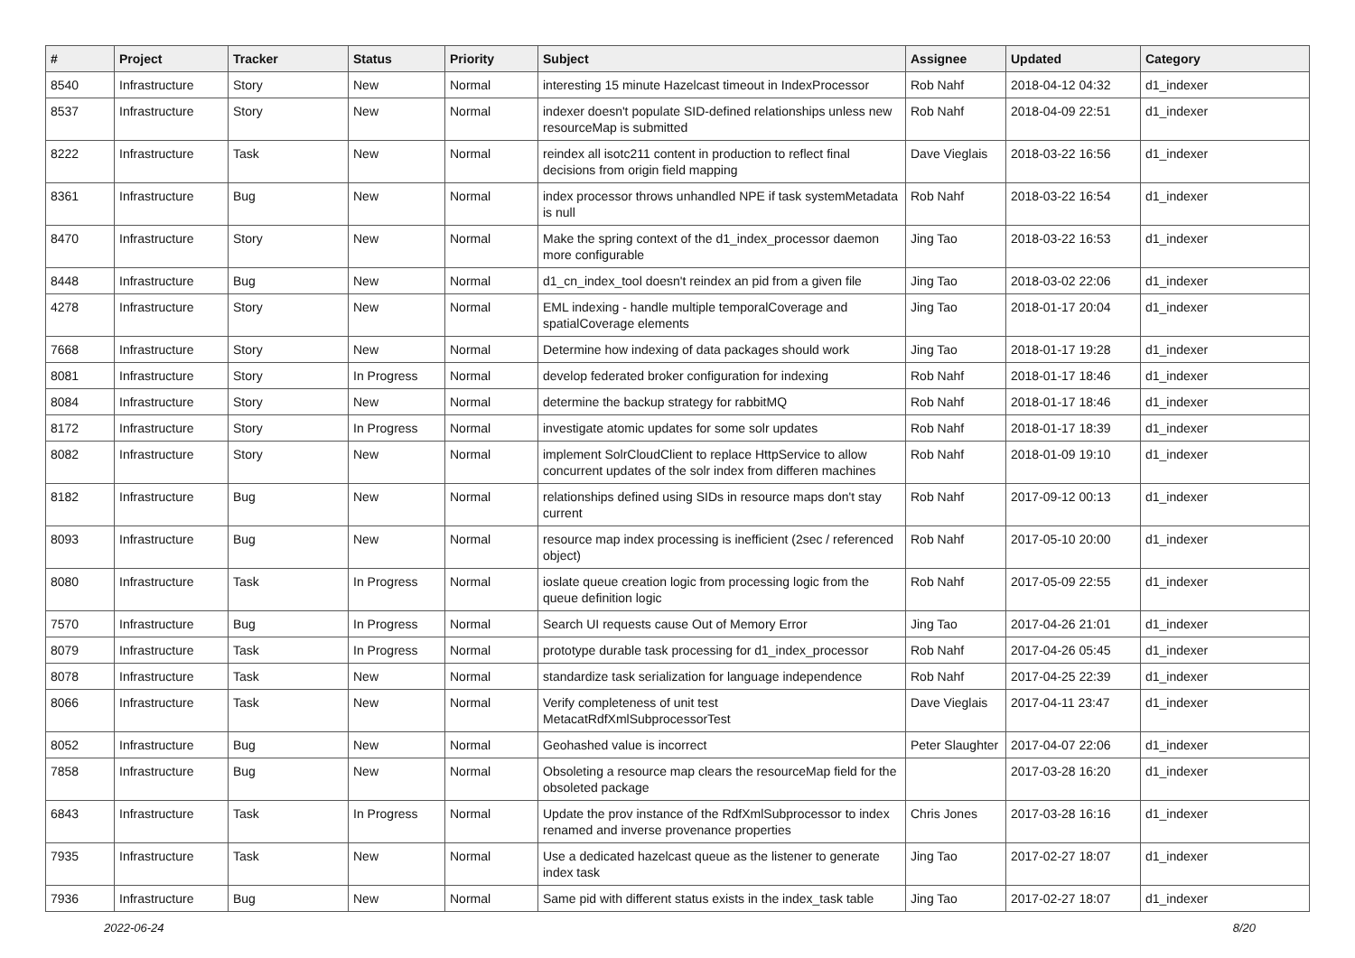| # | Project | Tracker | Status | Priority | Subject | Assignee | Updated | Category |
| --- | --- | --- | --- | --- | --- | --- | --- | --- |
| 8540 | Infrastructure | Story | New | Normal | interesting 15 minute Hazelcast timeout in IndexProcessor | Rob Nahf | 2018-04-12 04:32 | d1_indexer |
| 8537 | Infrastructure | Story | New | Normal | indexer doesn't populate SID-defined relationships unless new resourceMap is submitted | Rob Nahf | 2018-04-09 22:51 | d1_indexer |
| 8222 | Infrastructure | Task | New | Normal | reindex all isotc211 content in production to reflect final decisions from origin field mapping | Dave Vieglais | 2018-03-22 16:56 | d1_indexer |
| 8361 | Infrastructure | Bug | New | Normal | index processor throws unhandled NPE if task systemMetadata is null | Rob Nahf | 2018-03-22 16:54 | d1_indexer |
| 8470 | Infrastructure | Story | New | Normal | Make the spring context of the d1_index_processor daemon more configurable | Jing Tao | 2018-03-22 16:53 | d1_indexer |
| 8448 | Infrastructure | Bug | New | Normal | d1_cn_index_tool doesn't reindex an pid from a given file | Jing Tao | 2018-03-02 22:06 | d1_indexer |
| 4278 | Infrastructure | Story | New | Normal | EML indexing - handle multiple temporalCoverage and spatialCoverage elements | Jing Tao | 2018-01-17 20:04 | d1_indexer |
| 7668 | Infrastructure | Story | New | Normal | Determine how indexing of data packages should work | Jing Tao | 2018-01-17 19:28 | d1_indexer |
| 8081 | Infrastructure | Story | In Progress | Normal | develop federated broker configuration for indexing | Rob Nahf | 2018-01-17 18:46 | d1_indexer |
| 8084 | Infrastructure | Story | New | Normal | determine the backup strategy for rabbitMQ | Rob Nahf | 2018-01-17 18:46 | d1_indexer |
| 8172 | Infrastructure | Story | In Progress | Normal | investigate atomic updates for some solr updates | Rob Nahf | 2018-01-17 18:39 | d1_indexer |
| 8082 | Infrastructure | Story | New | Normal | implement SolrCloudClient to replace HttpService to allow concurrent updates of the solr index from differen machines | Rob Nahf | 2018-01-09 19:10 | d1_indexer |
| 8182 | Infrastructure | Bug | New | Normal | relationships defined using SIDs in resource maps don't stay current | Rob Nahf | 2017-09-12 00:13 | d1_indexer |
| 8093 | Infrastructure | Bug | New | Normal | resource map index processing is inefficient (2sec / referenced object) | Rob Nahf | 2017-05-10 20:00 | d1_indexer |
| 8080 | Infrastructure | Task | In Progress | Normal | ioslate queue creation logic from processing logic from the queue definition logic | Rob Nahf | 2017-05-09 22:55 | d1_indexer |
| 7570 | Infrastructure | Bug | In Progress | Normal | Search UI requests cause Out of Memory Error | Jing Tao | 2017-04-26 21:01 | d1_indexer |
| 8079 | Infrastructure | Task | In Progress | Normal | prototype durable task processing for d1_index_processor | Rob Nahf | 2017-04-26 05:45 | d1_indexer |
| 8078 | Infrastructure | Task | New | Normal | standardize task serialization for language independence | Rob Nahf | 2017-04-25 22:39 | d1_indexer |
| 8066 | Infrastructure | Task | New | Normal | Verify completeness of unit test MetacatRdfXmlSubprocessorTest | Dave Vieglais | 2017-04-11 23:47 | d1_indexer |
| 8052 | Infrastructure | Bug | New | Normal | Geohashed value is incorrect | Peter Slaughter | 2017-04-07 22:06 | d1_indexer |
| 7858 | Infrastructure | Bug | New | Normal | Obsoleting a resource map clears the resourceMap field for the obsoleted package | | 2017-03-28 16:20 | d1_indexer |
| 6843 | Infrastructure | Task | In Progress | Normal | Update the prov instance of the RdfXmlSubprocessor to index renamed and inverse provenance properties | Chris Jones | 2017-03-28 16:16 | d1_indexer |
| 7935 | Infrastructure | Task | New | Normal | Use a dedicated hazelcast queue as the listener to generate index task | Jing Tao | 2017-02-27 18:07 | d1_indexer |
| 7936 | Infrastructure | Bug | New | Normal | Same pid with different status exists in the index_task table | Jing Tao | 2017-02-27 18:07 | d1_indexer |
2022-06-24 8/20